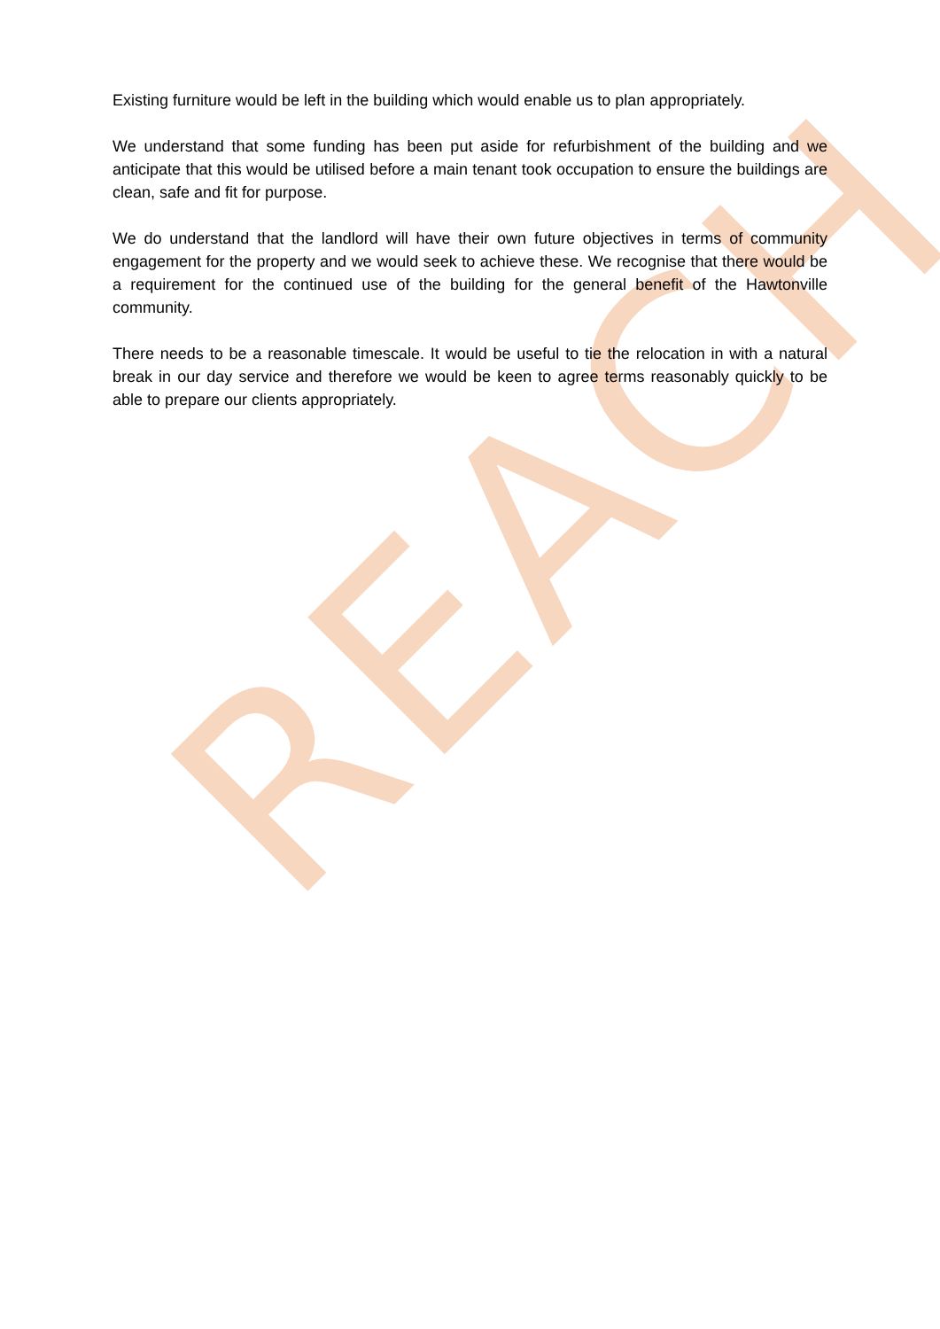Existing furniture would be left in the building which would enable us to plan appropriately.
We understand that some funding has been put aside for refurbishment of the building and we anticipate that this would be utilised before a main tenant took occupation to ensure the buildings are clean, safe and fit for purpose.
We do understand that the landlord will have their own future objectives in terms of community engagement for the property and we would seek to achieve these. We recognise that there would be a requirement for the continued use of the building for the general benefit of the Hawtonville community.
There needs to be a reasonable timescale. It would be useful to tie the relocation in with a natural break in our day service and therefore we would be keen to agree terms reasonably quickly to be able to prepare our clients appropriately.
REACH